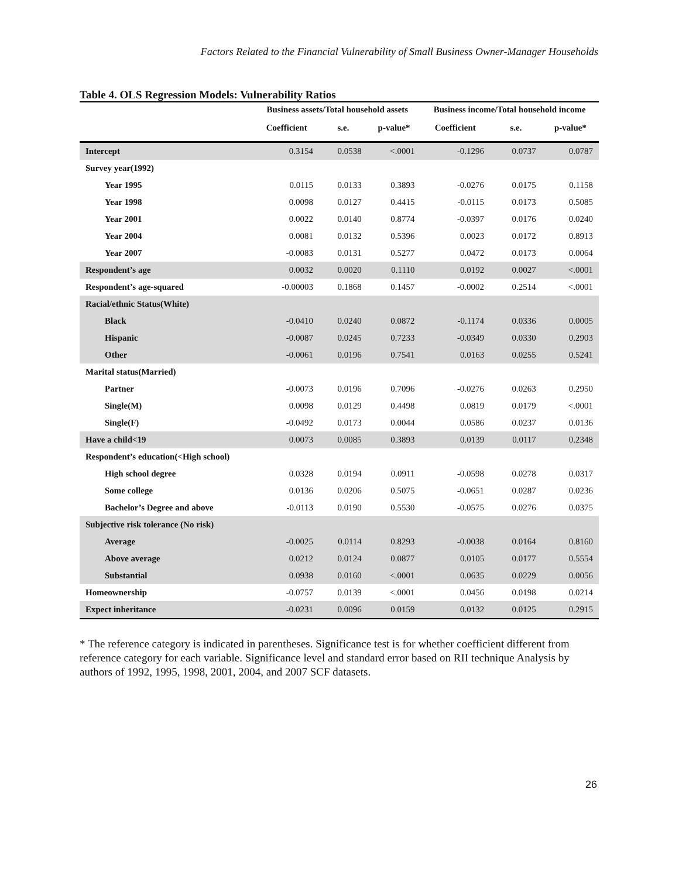Factors Related to the Financial Vulnerability of Small Business Owner-Manager Households
Table 4. OLS Regression Models: Vulnerability Ratios
| | Business assets/Total household assets | | | Business income/Total household income | | |
| --- | --- | --- | --- | --- | --- | --- |
| | Coefficient | s.e. | p-value* | Coefficient | s.e. | p-value* |
| Intercept | 0.3154 | 0.0538 | <.0001 | -0.1296 | 0.0737 | 0.0787 |
| Survey year(1992) | | | | | | |
| Year 1995 | 0.0115 | 0.0133 | 0.3893 | -0.0276 | 0.0175 | 0.1158 |
| Year 1998 | 0.0098 | 0.0127 | 0.4415 | -0.0115 | 0.0173 | 0.5085 |
| Year 2001 | 0.0022 | 0.0140 | 0.8774 | -0.0397 | 0.0176 | 0.0240 |
| Year 2004 | 0.0081 | 0.0132 | 0.5396 | 0.0023 | 0.0172 | 0.8913 |
| Year 2007 | -0.0083 | 0.0131 | 0.5277 | 0.0472 | 0.0173 | 0.0064 |
| Respondent’s age | 0.0032 | 0.0020 | 0.1110 | 0.0192 | 0.0027 | <.0001 |
| Respondent’s age-squared | -0.00003 | 0.1868 | 0.1457 | -0.0002 | 0.2514 | <.0001 |
| Racial/ethnic Status(White) | | | | | | |
| Black | -0.0410 | 0.0240 | 0.0872 | -0.1174 | 0.0336 | 0.0005 |
| Hispanic | -0.0087 | 0.0245 | 0.7233 | -0.0349 | 0.0330 | 0.2903 |
| Other | -0.0061 | 0.0196 | 0.7541 | 0.0163 | 0.0255 | 0.5241 |
| Marital status(Married) | | | | | | |
| Partner | -0.0073 | 0.0196 | 0.7096 | -0.0276 | 0.0263 | 0.2950 |
| Single(M) | 0.0098 | 0.0129 | 0.4498 | 0.0819 | 0.0179 | <.0001 |
| Single(F) | -0.0492 | 0.0173 | 0.0044 | 0.0586 | 0.0237 | 0.0136 |
| Have a child<19 | 0.0073 | 0.0085 | 0.3893 | 0.0139 | 0.0117 | 0.2348 |
| Respondent’s education(<High school) | | | | | | |
| High school degree | 0.0328 | 0.0194 | 0.0911 | -0.0598 | 0.0278 | 0.0317 |
| Some college | 0.0136 | 0.0206 | 0.5075 | -0.0651 | 0.0287 | 0.0236 |
| Bachelor’s Degree and above | -0.0113 | 0.0190 | 0.5530 | -0.0575 | 0.0276 | 0.0375 |
| Subjective risk tolerance (No risk) | | | | | | |
| Average | -0.0025 | 0.0114 | 0.8293 | -0.0038 | 0.0164 | 0.8160 |
| Above average | 0.0212 | 0.0124 | 0.0877 | 0.0105 | 0.0177 | 0.5554 |
| Substantial | 0.0938 | 0.0160 | <.0001 | 0.0635 | 0.0229 | 0.0056 |
| Homeownership | -0.0757 | 0.0139 | <.0001 | 0.0456 | 0.0198 | 0.0214 |
| Expect inheritance | -0.0231 | 0.0096 | 0.0159 | 0.0132 | 0.0125 | 0.2915 |
* The reference category is indicated in parentheses. Significance test is for whether coefficient different from reference category for each variable. Significance level and standard error based on RII technique Analysis by authors of 1992, 1995, 1998, 2001, 2004, and 2007 SCF datasets.
26